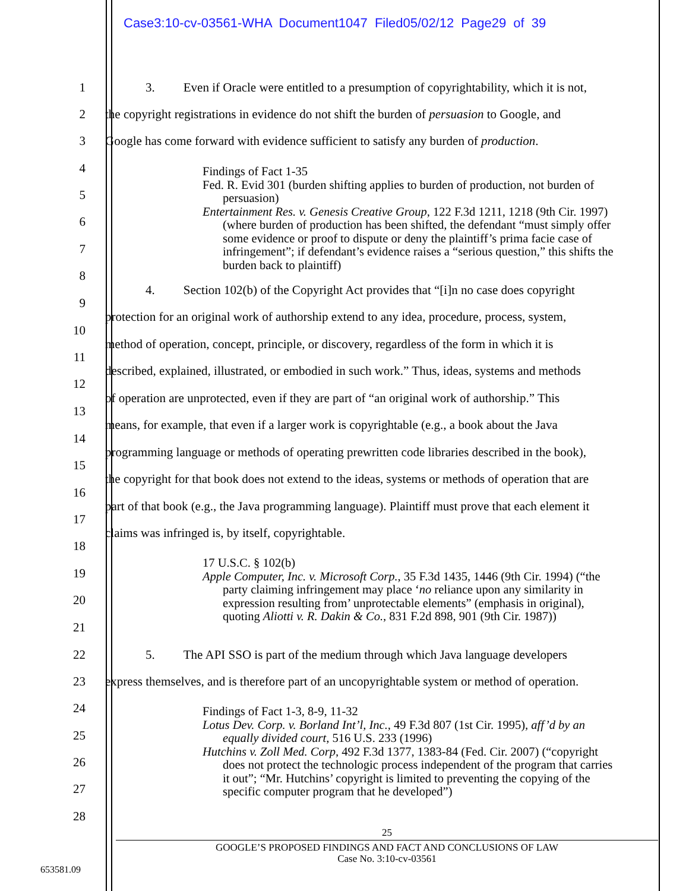Case3:10-cv-03561-WHA Document1047 Filed05/02/12 Page29 of 39
1 3. Even if Oracle were entitled to a presumption of copyrightability, which it is not,
2 the copyright registrations in evidence do not shift the burden of persuasion to Google, and
3 Google has come forward with evidence sufficient to satisfy any burden of production.
4
5
6
7
8
Findings of Fact 1-35
Fed. R. Evid 301 (burden shifting applies to burden of production, not burden of persuasion)
Entertainment Res. v. Genesis Creative Group, 122 F.3d 1211, 1218 (9th Cir. 1997) (where burden of production has been shifted, the defendant “must simply offer some evidence or proof to dispute or deny the plaintiff’s prima facie case of infringement”; if defendant’s evidence raises a “serious question,” this shifts the burden back to plaintiff)
4. Section 102(b) of the Copyright Act provides that “[i]n no case does copyright
9
protection for an original work of authorship extend to any idea, procedure, process, system,
10
method of operation, concept, principle, or discovery, regardless of the form in which it is
11
described, explained, illustrated, or embodied in such work.” Thus, ideas, systems and methods
12
of operation are unprotected, even if they are part of “an original work of authorship.” This
13
means, for example, that even if a larger work is copyrightable (e.g., a book about the Java
14
programming language or methods of operating prewritten code libraries described in the book),
15
the copyright for that book does not extend to the ideas, systems or methods of operation that are
16
part of that book (e.g., the Java programming language). Plaintiff must prove that each element it
17
claims was infringed is, by itself, copyrightable.
18
19
20
21
17 U.S.C. § 102(b)
Apple Computer, Inc. v. Microsoft Corp., 35 F.3d 1435, 1446 (9th Cir. 1994) (“the party claiming infringement may place ‘no reliance upon any similarity in expression resulting from’ unprotectable elements” (emphasis in original), quoting Aliotti v. R. Dakin & Co., 831 F.2d 898, 901 (9th Cir. 1987))
22 5. The API SSO is part of the medium through which Java language developers
23 express themselves, and is therefore part of an uncopyrightable system or method of operation.
24
25
26
27
28
Findings of Fact 1-3, 8-9, 11-32
Lotus Dev. Corp. v. Borland Int’l, Inc., 49 F.3d 807 (1st Cir. 1995), aff’d by an equally divided court, 516 U.S. 233 (1996)
Hutchins v. Zoll Med. Corp, 492 F.3d 1377, 1383-84 (Fed. Cir. 2007) (“copyright does not protect the technologic process independent of the program that carries it out”; “Mr. Hutchins’ copyright is limited to preventing the copying of the specific computer program that he developed”)
25
GOOGLE’S PROPOSED FINDINGS AND FACT AND CONCLUSIONS OF LAW
Case No. 3:10-cv-03561
653581.09